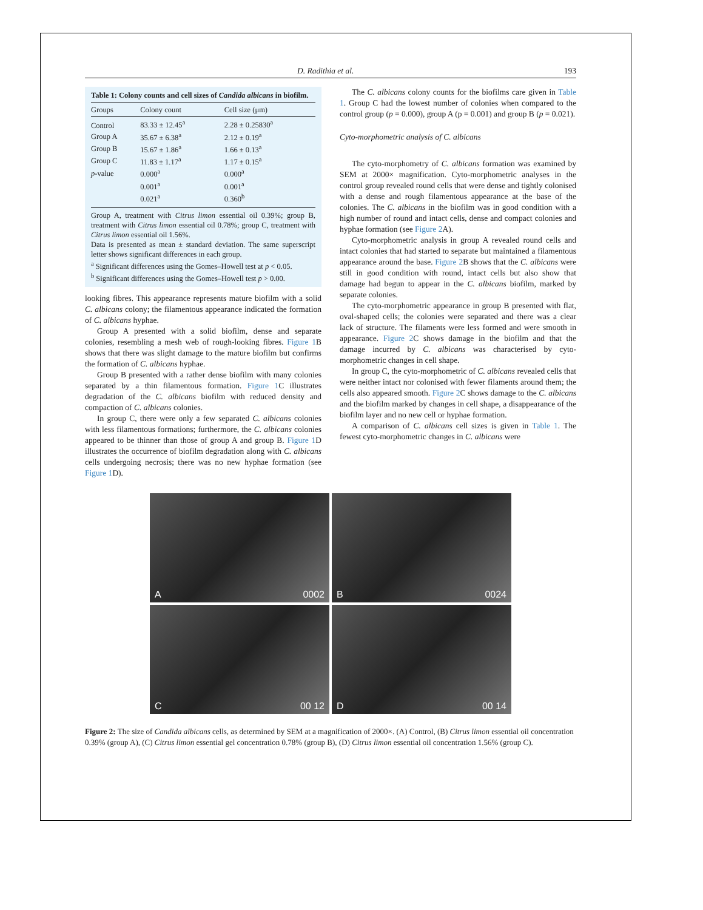D. Radithia et al. 193
Table 1: Colony counts and cell sizes of Candida albicans in biofilm.
| Groups | Colony count | Cell size (μm) |
| --- | --- | --- |
| Control | 83.33 ± 12.45<sup>a</sup> | 2.28 ± 0.25830<sup>a</sup> |
| Group A | 35.67 ± 6.38<sup>a</sup> | 2.12 ± 0.19<sup>a</sup> |
| Group B | 15.67 ± 1.86<sup>a</sup> | 1.66 ± 0.13<sup>a</sup> |
| Group C | 11.83 ± 1.17<sup>a</sup> | 1.17 ± 0.15<sup>a</sup> |
| p -value | 0.000<sup>a</sup> | 0.000<sup>a</sup> |
| | 0.001<sup>a</sup> | 0.001<sup>a</sup> |
| | 0.021<sup>a</sup> | 0.360<sup>b</sup> |
Group A, treatment with Citrus limon essential oil 0.39%; group B, treatment with Citrus limon essential oil 0.78%; group C, treatment with Citrus limon essential oil 1.56%.
Data is presented as mean ± standard deviation. The same superscript letter shows significant differences in each group.
<sup>a</sup> Significant differences using the Gomes–Howell test at p < 0.05.
<sup>b</sup> Significant differences using the Gomes–Howell test p > 0.00.
looking fibres. This appearance represents mature biofilm with a solid C. albicans colony; the filamentous appearance indicated the formation of C. albicans hyphae.
Group A presented with a solid biofilm, dense and separate colonies, resembling a mesh web of rough-looking fibres. Figure 1 B shows that there was slight damage to the mature biofilm but confirms the formation of C. albicans hyphae.
Group B presented with a rather dense biofilm with many colonies separated by a thin filamentous formation. Figure 1 C illustrates degradation of the C. albicans biofilm with reduced density and compaction of C. albicans colonies.
In group C, there were only a few separated C. albicans colonies with less filamentous formations; furthermore, the C. albicans colonies appeared to be thinner than those of group A and group B. Figure 1 D illustrates the occurrence of biofilm degradation along with C. albicans cells undergoing necrosis; there was no new hyphae formation (see Figure 1 D).
The C. albicans colony counts for the biofilms care given in Table 1. Group C had the lowest number of colonies when compared to the control group (p = 0.000), group A (p = 0.001) and group B (p = 0.021).
Cyto-morphometric analysis of C. albicans
The cyto-morphometry of C. albicans formation was examined by SEM at 2000× magnification. Cyto-morphometric analyses in the control group revealed round cells that were dense and tightly colonised with a dense and rough filamentous appearance at the base of the colonies. The C. albicans in the biofilm was in good condition with a high number of round and intact cells, dense and compact colonies and hyphae formation (see Figure 2 A).
Cyto-morphometric analysis in group A revealed round cells and intact colonies that had started to separate but maintained a filamentous appearance around the base. Figure 2 B shows that the C. albicans were still in good condition with round, intact cells but also show that damage had begun to appear in the C. albicans biofilm, marked by separate colonies.
The cyto-morphometric appearance in group B presented with flat, oval-shaped cells; the colonies were separated and there was a clear lack of structure. The filaments were less formed and were smooth in appearance. Figure 2 C shows damage in the biofilm and that the damage incurred by C. albicans was characterised by cyto-morphometric changes in cell shape.
In group C, the cyto-morphometric of C. albicans revealed cells that were neither intact nor colonised with fewer filaments around them; the cells also appeared smooth. Figure 2 C shows damage to the C. albicans and the biofilm marked by changes in cell shape, a disappearance of the biofilm layer and no new cell or hyphae formation.
A comparison of C. albicans cell sizes is given in Table 1. The fewest cyto-morphometric changes in C. albicans were
A 0002
B 0024
C 00 12
D 00 14
Figure 2: The size of Candida albicans cells, as determined by SEM at a magnification of 2000×. (A) Control, (B) Citrus limon essential oil concentration 0.39% (group A), (C) Citrus limon essential gel concentration 0.78% (group B), (D) Citrus limon essential oil concentration 1.56% (group C).